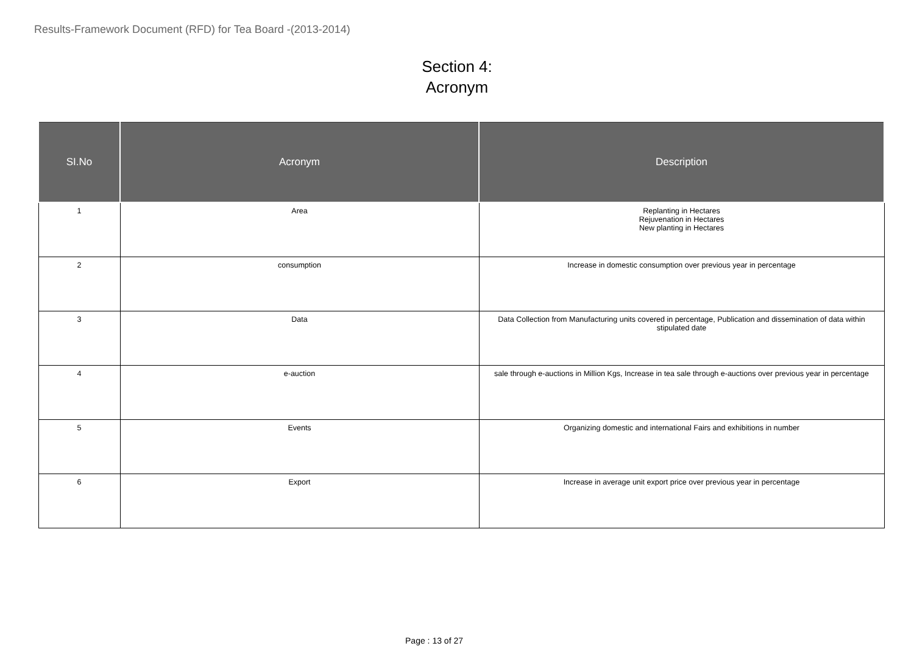Results-Framework Document (RFD) for Tea Board -(2013-2014)
Section 4:
Acronym
| SI.No | Acronym | Description |
| --- | --- | --- |
| 1 | Area | Replanting in Hectares Rejuvenation in Hectares New planting in Hectares |
| 2 | consumption | Increase in domestic consumption over previous year in percentage |
| 3 | Data | Data Collection from Manufacturing units covered in percentage, Publication and dissemination of data within stipulated date |
| 4 | e-auction | sale through e-auctions in Million Kgs, Increase in tea sale through e-auctions over previous year in percentage |
| 5 | Events | Organizing domestic and international Fairs and exhibitions in number |
| 6 | Export | Increase in average unit export price over previous year in percentage |
Page : 13 of 27